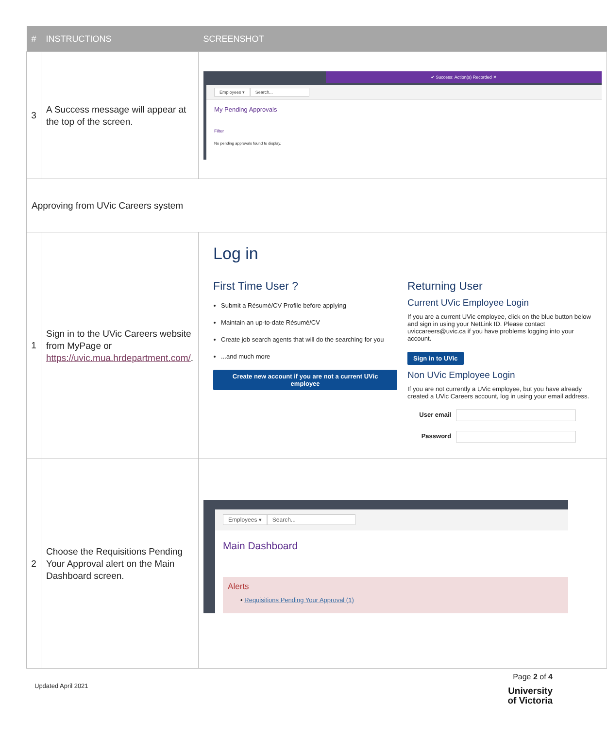| # | INSTRUCTIONS | SCREENSHOT |
| --- | --- | --- |
| 3 | A Success message will appear at the top of the screen. | ✔ Success: Action(s) Recorded ✕ Employees ▾ Search... My Pending Approvals Filter No pending approvals found to display. |
| Approving from UVic Careers system | | |
| 1 | Sign in to the UVic Careers website from MyPage or https://uvic.mua.hrdepartment.com/ . | Log in First Time User ? Submit a Résumé/CV Profile before applying Maintain an up-to-date Résumé/CV Create job search agents that will do the searching for you ...and much more Create new account if you are not a current UVic employee Returning User Current UVic Employee Login If you are a current UVic employee, click on the blue button below and sign in using your NetLink ID. Please contact uviccareers@uvic.ca if you have problems logging into your account. Sign in to UVic Non UVic Employee Login If you are not currently a UVic employee, but you have already created a UVic Careers account, log in using your email address. User email Password |
| 2 | Choose the Requisitions Pending Your Approval alert on the Main Dashboard screen. | Employees ▾ Search... Main Dashboard Alerts • Requisitions Pending Your Approval (1) |
Updated April 2021
Page 2 of 4
University
of Victoria